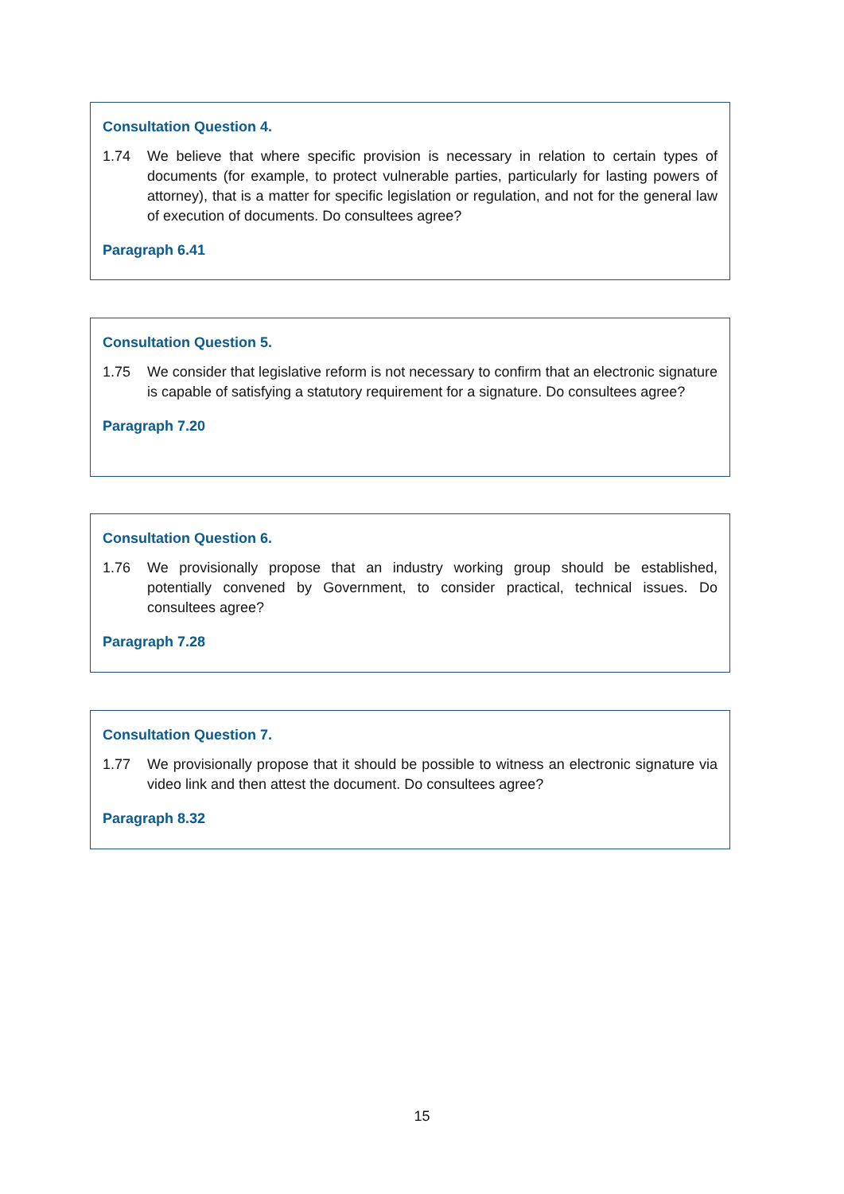Consultation Question 4.
1.74 We believe that where specific provision is necessary in relation to certain types of documents (for example, to protect vulnerable parties, particularly for lasting powers of attorney), that is a matter for specific legislation or regulation, and not for the general law of execution of documents. Do consultees agree?
Paragraph 6.41
Consultation Question 5.
1.75 We consider that legislative reform is not necessary to confirm that an electronic signature is capable of satisfying a statutory requirement for a signature. Do consultees agree?
Paragraph 7.20
Consultation Question 6.
1.76 We provisionally propose that an industry working group should be established, potentially convened by Government, to consider practical, technical issues. Do consultees agree?
Paragraph 7.28
Consultation Question 7.
1.77 We provisionally propose that it should be possible to witness an electronic signature via video link and then attest the document. Do consultees agree?
Paragraph 8.32
15